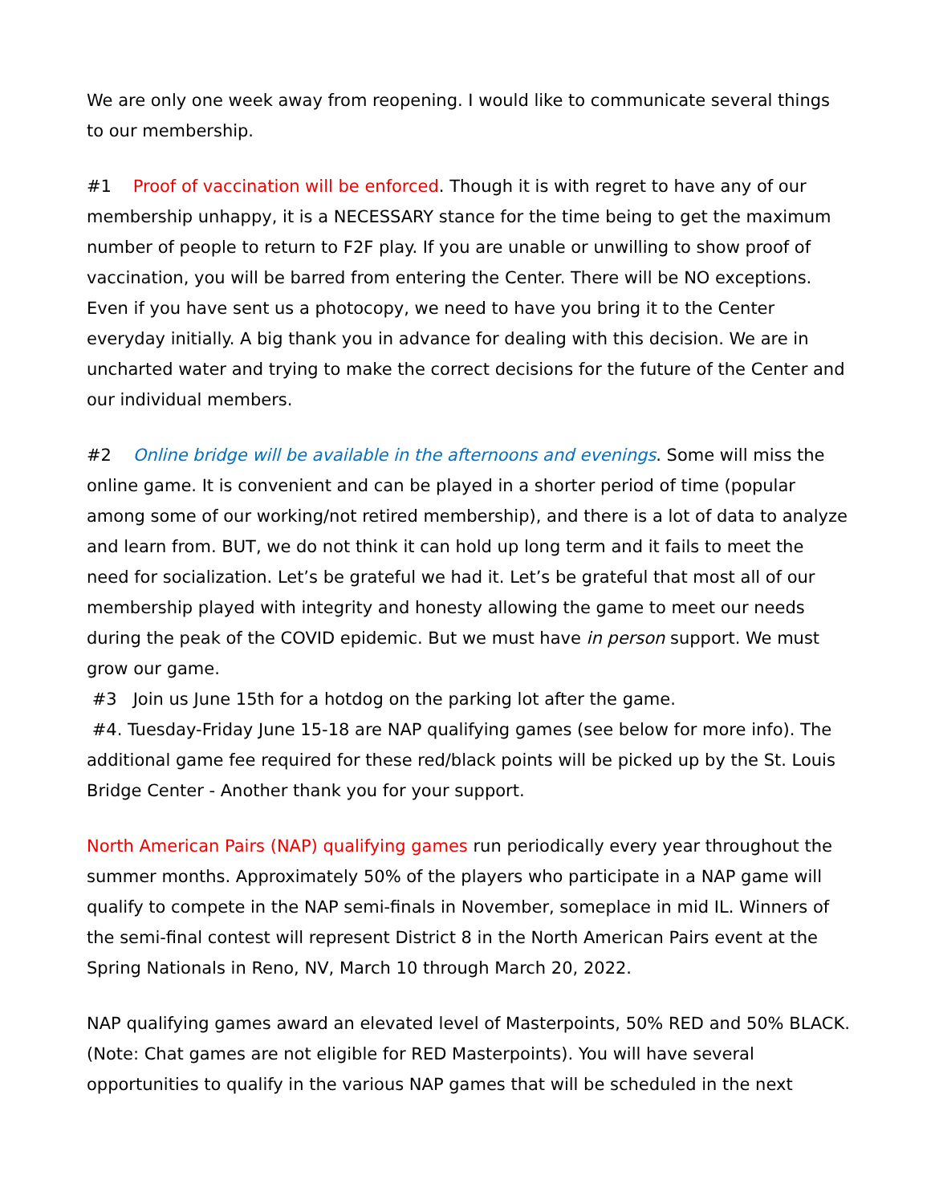We are only one week away from reopening. I would like to communicate several things to our membership.
#1 Proof of vaccination will be enforced. Though it is with regret to have any of our membership unhappy, it is a NECESSARY stance for the time being to get the maximum number of people to return to F2F play. If you are unable or unwilling to show proof of vaccination, you will be barred from entering the Center. There will be NO exceptions. Even if you have sent us a photocopy, we need to have you bring it to the Center everyday initially. A big thank you in advance for dealing with this decision. We are in uncharted water and trying to make the correct decisions for the future of the Center and our individual members.
#2 Online bridge will be available in the afternoons and evenings. Some will miss the online game. It is convenient and can be played in a shorter period of time (popular among some of our working/not retired membership), and there is a lot of data to analyze and learn from. BUT, we do not think it can hold up long term and it fails to meet the need for socialization. Let’s be grateful we had it. Let’s be grateful that most all of our membership played with integrity and honesty allowing the game to meet our needs during the peak of the COVID epidemic. But we must have in person support. We must grow our game.
#3 Join us June 15th for a hotdog on the parking lot after the game.
#4. Tuesday-Friday June 15-18 are NAP qualifying games (see below for more info). The additional game fee required for these red/black points will be picked up by the St. Louis Bridge Center - Another thank you for your support.
North American Pairs (NAP) qualifying games run periodically every year throughout the summer months. Approximately 50% of the players who participate in a NAP game will qualify to compete in the NAP semi-finals in November, someplace in mid IL. Winners of the semi-final contest will represent District 8 in the North American Pairs event at the Spring Nationals in Reno, NV, March 10 through March 20, 2022.
NAP qualifying games award an elevated level of Masterpoints, 50% RED and 50% BLACK. (Note: Chat games are not eligible for RED Masterpoints). You will have several opportunities to qualify in the various NAP games that will be scheduled in the next